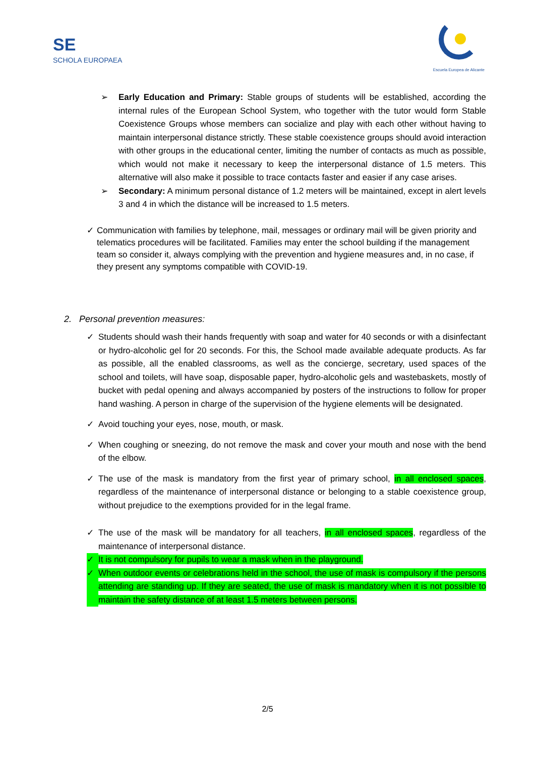SE
SCHOLA EUROPAEA
Escuela Europea de Alicante
➢ Early Education and Primary: Stable groups of students will be established, according the internal rules of the European School System, who together with the tutor would form Stable Coexistence Groups whose members can socialize and play with each other without having to maintain interpersonal distance strictly. These stable coexistence groups should avoid interaction with other groups in the educational center, limiting the number of contacts as much as possible, which would not make it necessary to keep the interpersonal distance of 1.5 meters. This alternative will also make it possible to trace contacts faster and easier if any case arises.
➢ Secondary: A minimum personal distance of 1.2 meters will be maintained, except in alert levels 3 and 4 in which the distance will be increased to 1.5 meters.
✓ Communication with families by telephone, mail, messages or ordinary mail will be given priority and telematics procedures will be facilitated. Families may enter the school building if the management team so consider it, always complying with the prevention and hygiene measures and, in no case, if they present any symptoms compatible with COVID-19.
2. Personal prevention measures:
✓ Students should wash their hands frequently with soap and water for 40 seconds or with a disinfectant or hydro-alcoholic gel for 20 seconds. For this, the School made available adequate products. As far as possible, all the enabled classrooms, as well as the concierge, secretary, used spaces of the school and toilets, will have soap, disposable paper, hydro-alcoholic gels and wastebaskets, mostly of bucket with pedal opening and always accompanied by posters of the instructions to follow for proper hand washing. A person in charge of the supervision of the hygiene elements will be designated.
✓ Avoid touching your eyes, nose, mouth, or mask.
✓ When coughing or sneezing, do not remove the mask and cover your mouth and nose with the bend of the elbow.
✓ The use of the mask is mandatory from the first year of primary school, in all enclosed spaces, regardless of the maintenance of interpersonal distance or belonging to a stable coexistence group, without prejudice to the exemptions provided for in the legal frame.
✓ The use of the mask will be mandatory for all teachers, in all enclosed spaces, regardless of the maintenance of interpersonal distance.
✓ It is not compulsory for pupils to wear a mask when in the playground.
✓ When outdoor events or celebrations held in the school, the use of mask is compulsory if the persons attending are standing up. If they are seated, the use of mask is mandatory when it is not possible to maintain the safety distance of at least 1.5 meters between persons.
2/5